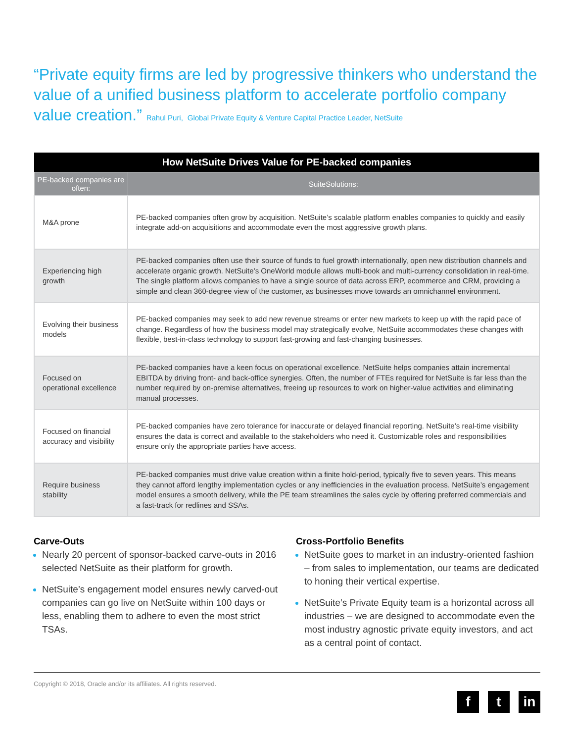“Private equity firms are led by progressive thinkers who understand the value of a unified business platform to accelerate portfolio company value creation.” Rahul Puri, Global Private Equity & Venture Capital Practice Leader, NetSuite
| How NetSuite Drives Value for PE-backed companies | |
| --- | --- |
| PE-backed companies are often: | SuiteSolutions: |
| M&A prone | PE-backed companies often grow by acquisition. NetSuite’s scalable platform enables companies to quickly and easily integrate add-on acquisitions and accommodate even the most aggressive growth plans. |
| Experiencing high growth | PE-backed companies often use their source of funds to fuel growth internationally, open new distribution channels and accelerate organic growth. NetSuite’s OneWorld module allows multi-book and multi-currency consolidation in real-time. The single platform allows companies to have a single source of data across ERP, ecommerce and CRM, providing a simple and clean 360-degree view of the customer, as businesses move towards an omnichannel environment. |
| Evolving their business models | PE-backed companies may seek to add new revenue streams or enter new markets to keep up with the rapid pace of change. Regardless of how the business model may strategically evolve, NetSuite accommodates these changes with flexible, best-in-class technology to support fast-growing and fast-changing businesses. |
| Focused on operational excellence | PE-backed companies have a keen focus on operational excellence. NetSuite helps companies attain incremental EBITDA by driving front- and back-office synergies. Often, the number of FTEs required for NetSuite is far less than the number required by on-premise alternatives, freeing up resources to work on higher-value activities and eliminating manual processes. |
| Focused on financial accuracy and visibility | PE-backed companies have zero tolerance for inaccurate or delayed financial reporting. NetSuite’s real-time visibility ensures the data is correct and available to the stakeholders who need it. Customizable roles and responsibilities ensure only the appropriate parties have access. |
| Require business stability | PE-backed companies must drive value creation within a finite hold-period, typically five to seven years. This means they cannot afford lengthy implementation cycles or any inefficiencies in the evaluation process. NetSuite’s engagement model ensures a smooth delivery, while the PE team streamlines the sales cycle by offering preferred commercials and a fast-track for redlines and SSAs. |
Carve-Outs
Nearly 20 percent of sponsor-backed carve-outs in 2016 selected NetSuite as their platform for growth.
NetSuite’s engagement model ensures newly carved-out companies can go live on NetSuite within 100 days or less, enabling them to adhere to even the most strict TSAs.
Cross-Portfolio Benefits
NetSuite goes to market in an industry-oriented fashion – from sales to implementation, our teams are dedicated to honing their vertical expertise.
NetSuite’s Private Equity team is a horizontal across all industries – we are designed to accommodate even the most industry agnostic private equity investors, and act as a central point of contact.
Copyright © 2018, Oracle and/or its affiliates. All rights reserved. f t in